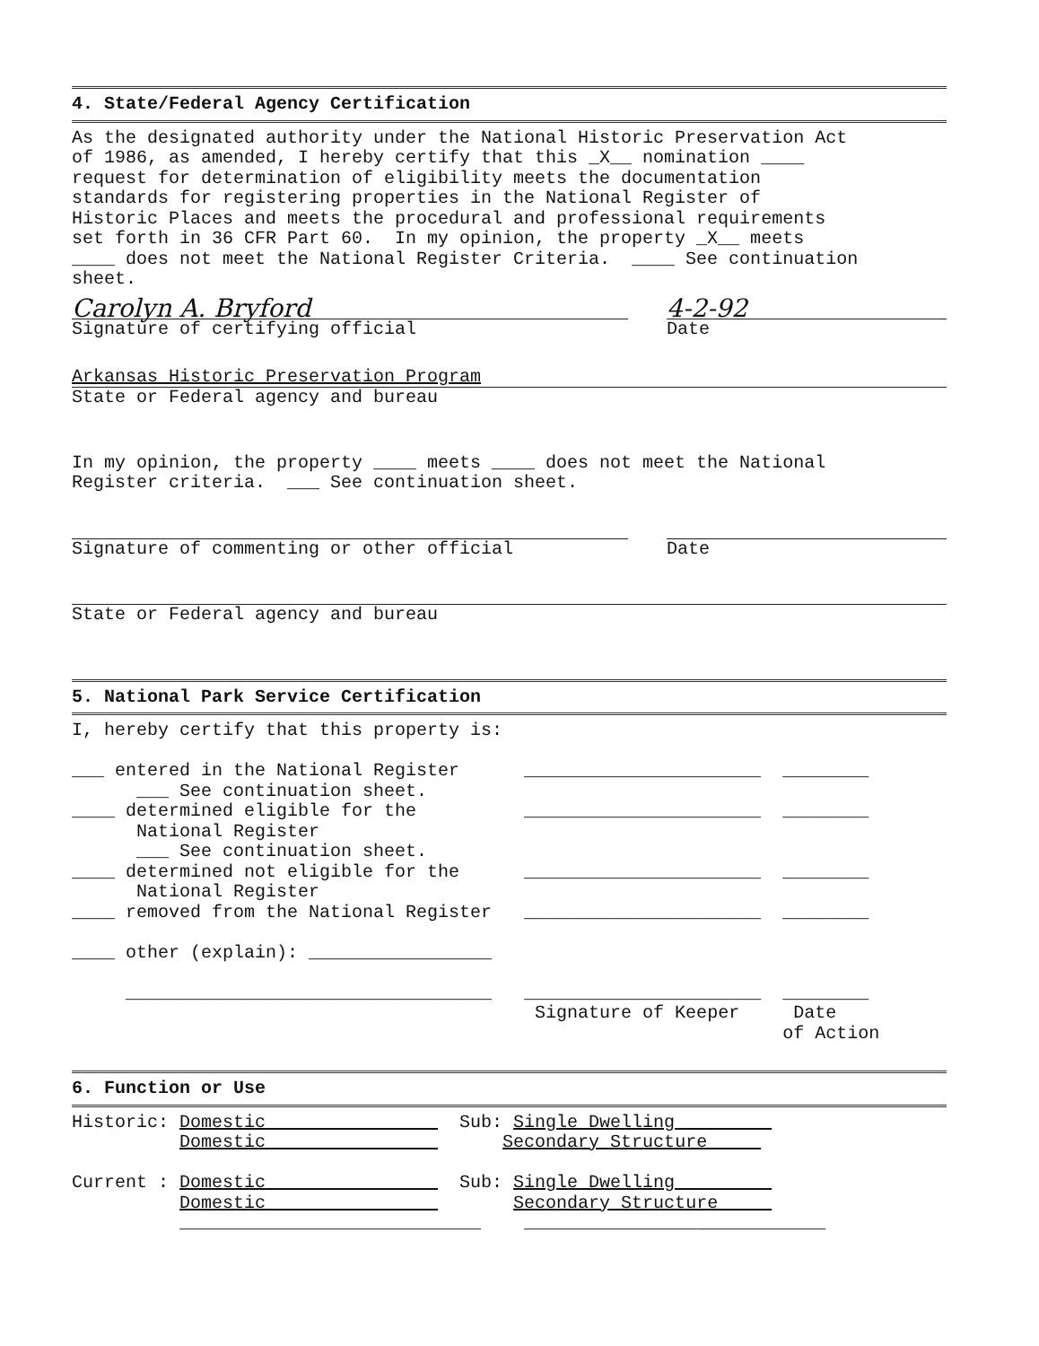4. State/Federal Agency Certification
As the designated authority under the National Historic Preservation Act
of 1986, as amended, I hereby certify that this _X__ nomination ____
request for determination of eligibility meets the documentation
standards for registering properties in the National Register of
Historic Places and meets the procedural and professional requirements
set forth in 36 CFR Part 60.  In my opinion, the property _X__ meets
____ does not meet the National Register Criteria.  ____ See continuation
sheet.
Carolyn A. Bryford
Signature of certifying official
4-2-92
Date
Arkansas Historic Preservation Program
State or Federal agency and bureau
In my opinion, the property ____ meets ____ does not meet the National
Register criteria.  ___ See continuation sheet.
Signature of commenting or other official
Date
State or Federal agency and bureau
5. National Park Service Certification
I, hereby certify that this property is:

___ entered in the National Register      ______________________  ________
      ___ See continuation sheet.
____ determined eligible for the          ______________________  ________
      National Register
      ___ See continuation sheet.
____ determined not eligible for the      ______________________  ________
      National Register
____ removed from the National Register   ______________________  ________

____ other (explain): _________________

     __________________________________   ______________________  ________
                                           Signature of Keeper     Date
                                                                  of Action
6. Function or Use
Historic: Domestic                  Sub: Single Dwelling         
          Domestic                      Secondary Structure     

Current : Domestic                  Sub: Single Dwelling         
          Domestic                       Secondary Structure     
          ____________________________    ____________________________